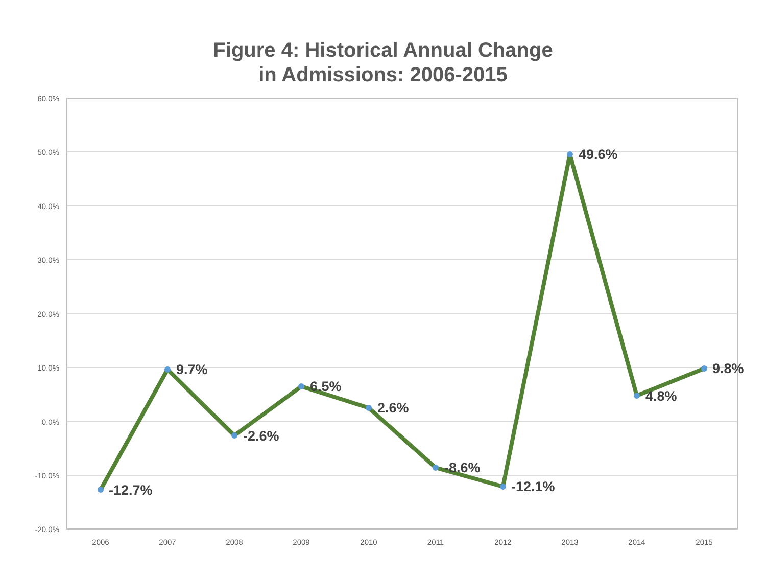Figure 4: Historical Annual Change
in Admissions: 2006-2015
60.0%
50.0%
40.0%
30.0%
20.0%
10.0%
0.0%
-10.0%
-20.0%
2006 2007 2008 2009 2010 2011 2012 2013 2014 2015
-12.7%
9.7%
-2.6%
6.5%
2.6%
-8.6%
-12.1%
49.6%
4.8%
9.8%